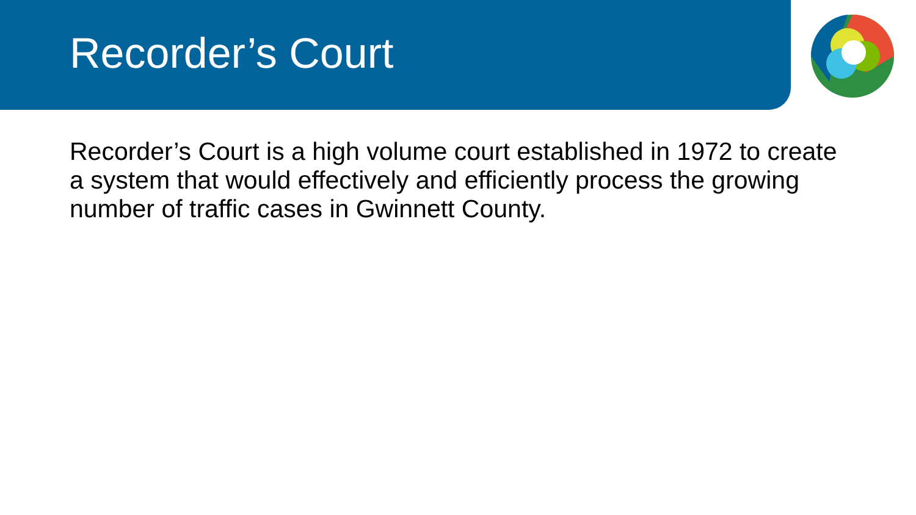Recorder’s Court
Recorder’s Court is a high volume court established in 1972 to create a system that would effectively and efficiently process the growing number of traffic cases in Gwinnett County.